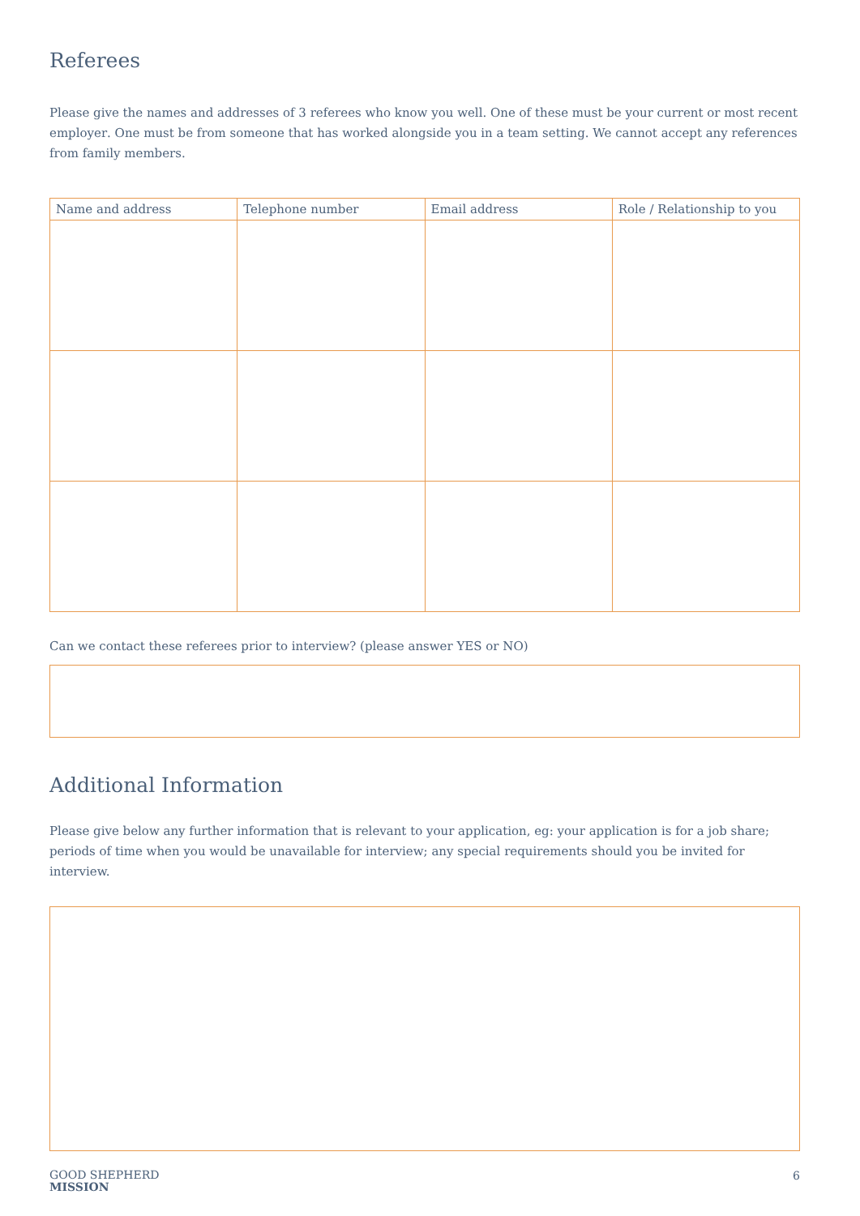Referees
Please give the names and addresses of 3 referees who know you well. One of these must be your current or most recent employer. One must be from someone that has worked alongside you in a team setting. We cannot accept any references from family members.
| Name and address | Telephone number | Email address | Role / Relationship to you |
| --- | --- | --- | --- |
Can we contact these referees prior to interview? (please answer YES or NO)
Additional Information
Please give below any further information that is relevant to your application, eg: your application is for a job share; periods of time when you would be unavailable for interview; any special requirements should you be invited for interview.
GOOD SHEPHERD
MISSION
6